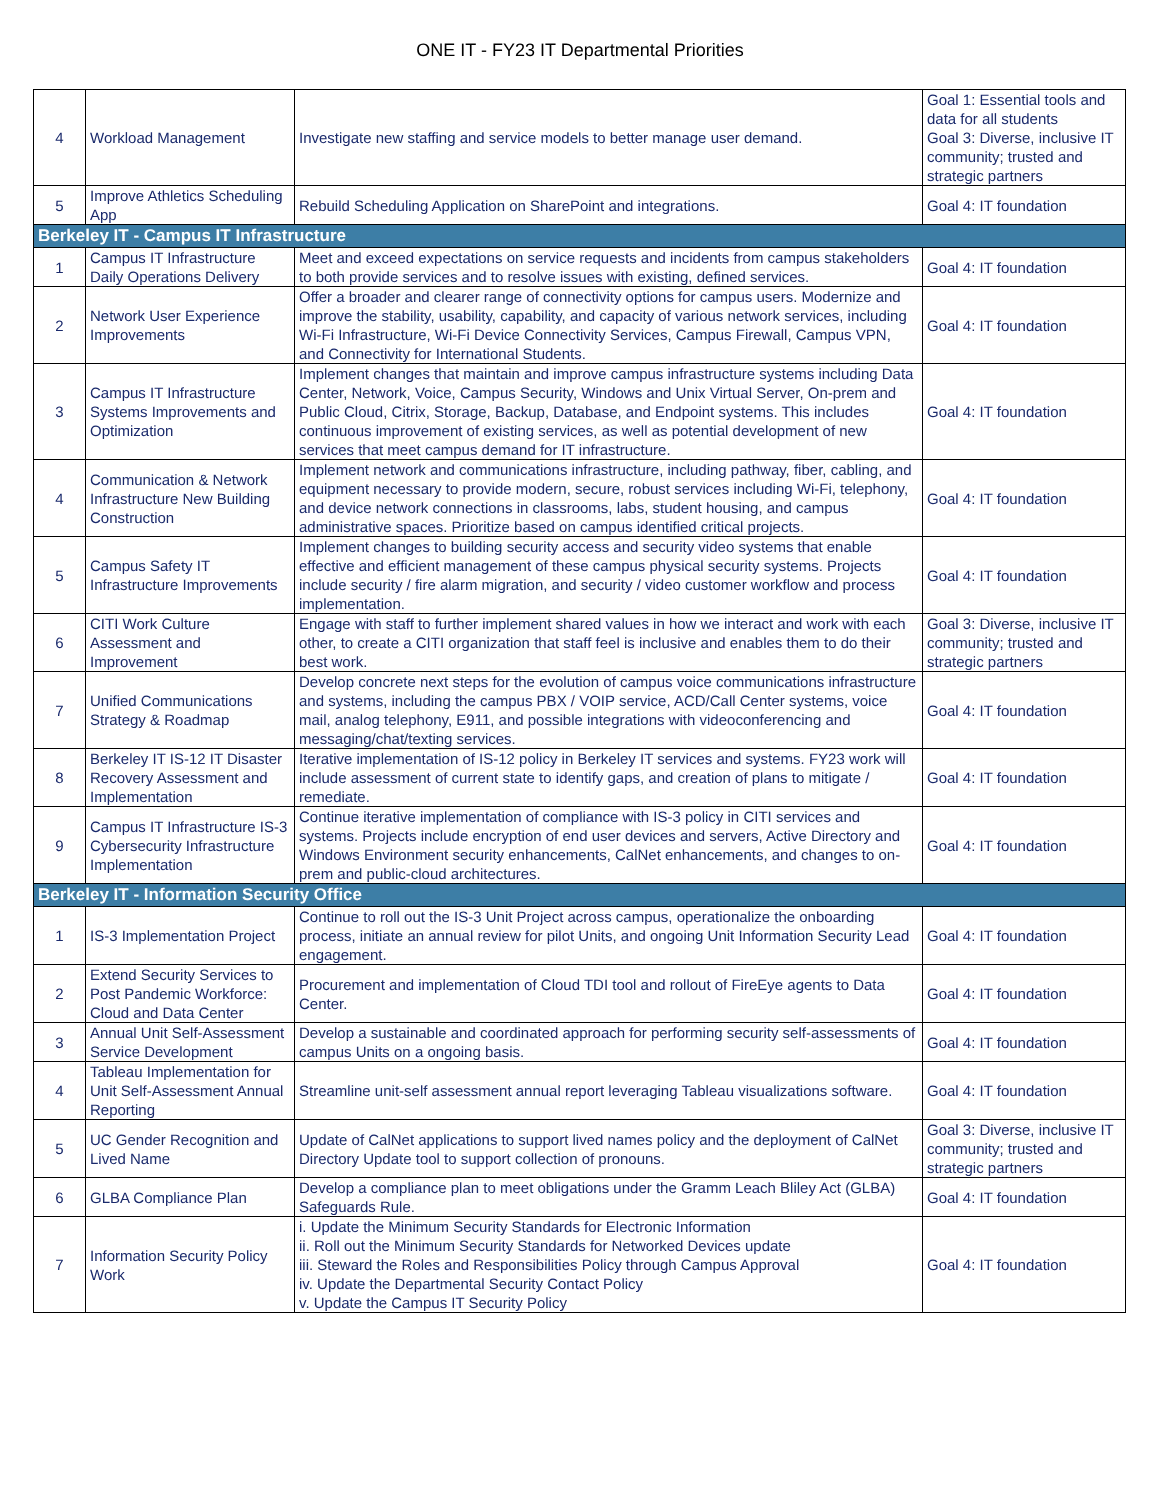ONE IT - FY23 IT Departmental Priorities
| 4 | Workload Management | Investigate new staffing and service models to better manage user demand. | Goal 1: Essential tools and data for all students Goal 3: Diverse, inclusive IT community; trusted and strategic partners |
| 5 | Improve Athletics Scheduling App | Rebuild Scheduling Application on SharePoint and integrations. | Goal 4: IT foundation |
| Berkeley IT - Campus IT Infrastructure | | | |
| 1 | Campus IT Infrastructure Daily Operations Delivery | Meet and exceed expectations on service requests and incidents from campus stakeholders to both provide services and to resolve issues with existing, defined services. | Goal 4: IT foundation |
| 2 | Network User Experience Improvements | Offer a broader and clearer range of connectivity options for campus users. Modernize and improve the stability, usability, capability, and capacity of various network services, including Wi-Fi Infrastructure, Wi-Fi Device Connectivity Services, Campus Firewall, Campus VPN, and Connectivity for International Students. | Goal 4: IT foundation |
| 3 | Campus IT Infrastructure Systems Improvements and Optimization | Implement changes that maintain and improve campus infrastructure systems including Data Center, Network, Voice, Campus Security, Windows and Unix Virtual Server, On-prem and Public Cloud, Citrix, Storage, Backup, Database, and Endpoint systems. This includes continuous improvement of existing services, as well as potential development of new services that meet campus demand for IT infrastructure. | Goal 4: IT foundation |
| 4 | Communication & Network Infrastructure New Building Construction | Implement network and communications infrastructure, including pathway, fiber, cabling, and equipment necessary to provide modern, secure, robust services including Wi-Fi, telephony, and device network connections in classrooms, labs, student housing, and campus administrative spaces. Prioritize based on campus identified critical projects. | Goal 4: IT foundation |
| 5 | Campus Safety IT Infrastructure Improvements | Implement changes to building security access and security video systems that enable effective and efficient management of these campus physical security systems. Projects include security / fire alarm migration, and security / video customer workflow and process implementation. | Goal 4: IT foundation |
| 6 | CITI Work Culture Assessment and Improvement | Engage with staff to further implement shared values in how we interact and work with each other, to create a CITI organization that staff feel is inclusive and enables them to do their best work. | Goal 3: Diverse, inclusive IT community; trusted and strategic partners |
| 7 | Unified Communications Strategy & Roadmap | Develop concrete next steps for the evolution of campus voice communications infrastructure and systems, including the campus PBX / VOIP service, ACD/Call Center systems, voice mail, analog telephony, E911, and possible integrations with videoconferencing and messaging/chat/texting services. | Goal 4: IT foundation |
| 8 | Berkeley IT IS-12 IT Disaster Recovery Assessment and Implementation | Iterative implementation of IS-12 policy in Berkeley IT services and systems. FY23 work will include assessment of current state to identify gaps, and creation of plans to mitigate / remediate. | Goal 4: IT foundation |
| 9 | Campus IT Infrastructure IS-3 Cybersecurity Infrastructure Implementation | Continue iterative implementation of compliance with IS-3 policy in CITI services and systems. Projects include encryption of end user devices and servers, Active Directory and Windows Environment security enhancements, CalNet enhancements, and changes to on-prem and public-cloud architectures. | Goal 4: IT foundation |
| Berkeley IT - Information Security Office | | | |
| 1 | IS-3 Implementation Project | Continue to roll out the IS-3 Unit Project across campus, operationalize the onboarding process, initiate an annual review for pilot Units, and ongoing Unit Information Security Lead engagement. | Goal 4: IT foundation |
| 2 | Extend Security Services to Post Pandemic Workforce: Cloud and Data Center | Procurement and implementation of Cloud TDI tool and rollout of FireEye agents to Data Center. | Goal 4: IT foundation |
| 3 | Annual Unit Self-Assessment Service Development | Develop a sustainable and coordinated approach for performing security self-assessments of campus Units on a ongoing basis. | Goal 4: IT foundation |
| 4 | Tableau Implementation for Unit Self-Assessment Annual Reporting | Streamline unit-self assessment annual report leveraging Tableau visualizations software. | Goal 4: IT foundation |
| 5 | UC Gender Recognition and Lived Name | Update of CalNet applications to support lived names policy and the deployment of CalNet Directory Update tool to support collection of pronouns. | Goal 3: Diverse, inclusive IT community; trusted and strategic partners |
| 6 | GLBA Compliance Plan | Develop a compliance plan to meet obligations under the Gramm Leach Bliley Act (GLBA) Safeguards Rule. | Goal 4: IT foundation |
| 7 | Information Security Policy Work | i. Update the Minimum Security Standards for Electronic Information ii. Roll out the Minimum Security Standards for Networked Devices update iii. Steward the Roles and Responsibilities Policy through Campus Approval iv. Update the Departmental Security Contact Policy v. Update the Campus IT Security Policy | Goal 4: IT foundation |